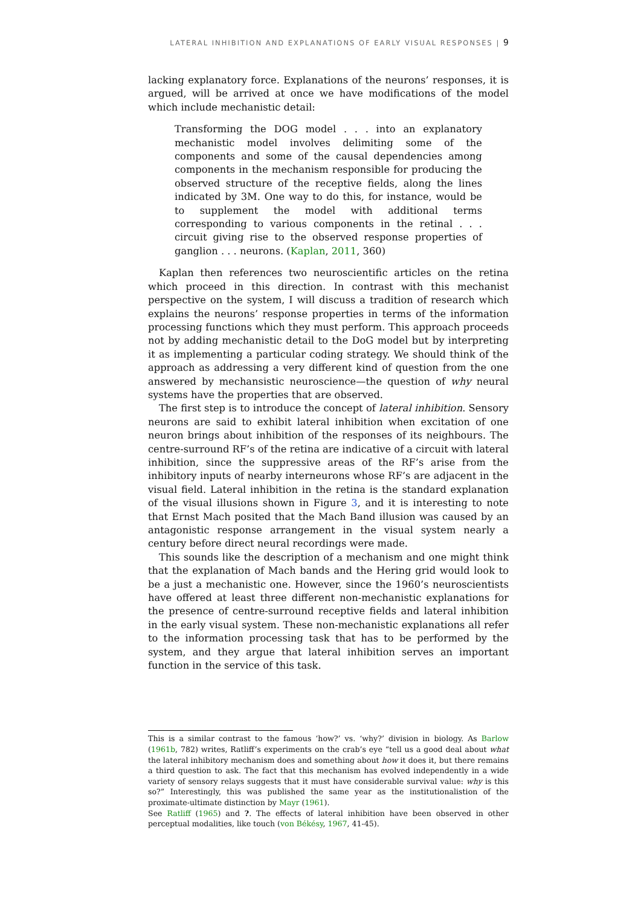LATERAL INHIBITION AND EXPLANATIONS OF EARLY VISUAL RESPONSES | 9
lacking explanatory force. Explanations of the neurons’ responses, it is argued, will be arrived at once we have modifications of the model which include mechanistic detail:
Transforming the DOG model . . . into an explanatory mechanistic model involves delimiting some of the components and some of the causal dependencies among components in the mechanism responsible for producing the observed structure of the receptive fields, along the lines indicated by 3M. One way to do this, for instance, would be to supplement the model with additional terms corresponding to various components in the retinal . . . circuit giving rise to the observed response properties of ganglion . . . neurons. (Kaplan, 2011, 360)
Kaplan then references two neuroscientific articles on the retina which proceed in this direction. In contrast with this mechanist perspective on the system, I will discuss a tradition of research which explains the neurons’ response properties in terms of the information processing functions which they must perform. This approach proceeds not by adding mechanistic detail to the DoG model but by interpreting it as implementing a particular coding strategy. We should think of the approach as addressing a very different kind of question from the one answered by mechansistic neuroscience—the question of why neural systems have the properties that are observed.
The first step is to introduce the concept of lateral inhibition. Sensory neurons are said to exhibit lateral inhibition when excitation of one neuron brings about inhibition of the responses of its neighbours. The centre-surround RF’s of the retina are indicative of a circuit with lateral inhibition, since the suppressive areas of the RF’s arise from the inhibitory inputs of nearby interneurons whose RF’s are adjacent in the visual field. Lateral inhibition in the retina is the standard explanation of the visual illusions shown in Figure 3, and it is interesting to note that Ernst Mach posited that the Mach Band illusion was caused by an antagonistic response arrangement in the visual system nearly a century before direct neural recordings were made.
This sounds like the description of a mechanism and one might think that the explanation of Mach bands and the Hering grid would look to be a just a mechanistic one. However, since the 1960’s neuroscientists have offered at least three different non-mechanistic explanations for the presence of centre-surround receptive fields and lateral inhibition in the early visual system. These non-mechanistic explanations all refer to the information processing task that has to be performed by the system, and they argue that lateral inhibition serves an important function in the service of this task.
This is a similar contrast to the famous ‘how?’ vs. ‘why?’ division in biology. As Barlow (1961b, 782) writes, Ratliff’s experiments on the crab’s eye “tell us a good deal about what the lateral inhibitory mechanism does and something about how it does it, but there remains a third question to ask. The fact that this mechanism has evolved independently in a wide variety of sensory relays suggests that it must have considerable survival value: why is this so?” Interestingly, this was published the same year as the institutionalistion of the proximate-ultimate distinction by Mayr (1961).
See Ratliff (1965) and ?. The effects of lateral inhibition have been observed in other perceptual modalities, like touch (von Békésy, 1967, 41-45).